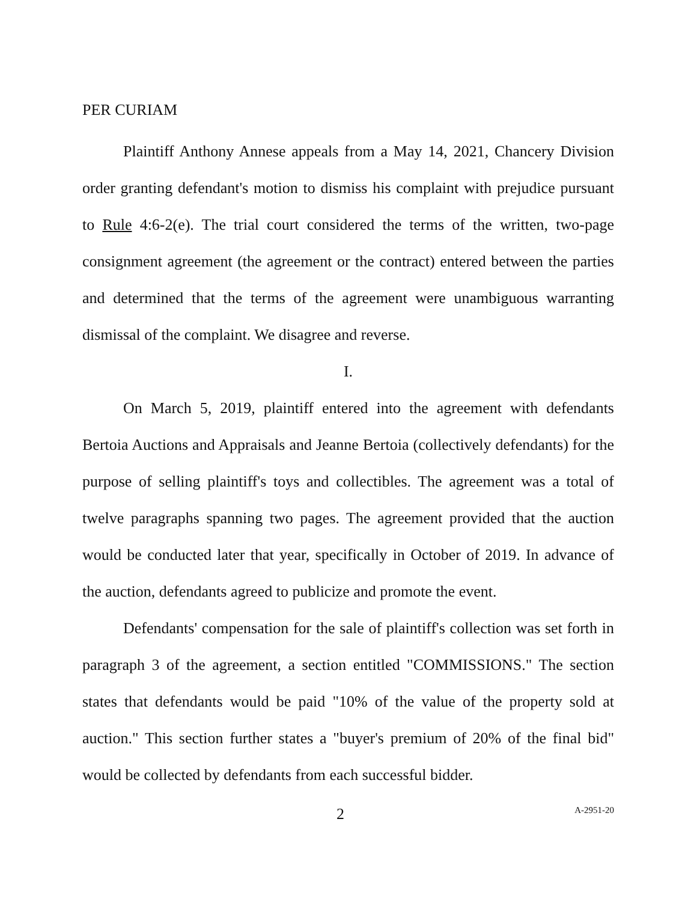PER CURIAM
Plaintiff Anthony Annese appeals from a May 14, 2021, Chancery Division order granting defendant's motion to dismiss his complaint with prejudice pursuant to Rule 4:6-2(e). The trial court considered the terms of the written, two-page consignment agreement (the agreement or the contract) entered between the parties and determined that the terms of the agreement were unambiguous warranting dismissal of the complaint. We disagree and reverse.
I.
On March 5, 2019, plaintiff entered into the agreement with defendants Bertoia Auctions and Appraisals and Jeanne Bertoia (collectively defendants) for the purpose of selling plaintiff's toys and collectibles. The agreement was a total of twelve paragraphs spanning two pages. The agreement provided that the auction would be conducted later that year, specifically in October of 2019. In advance of the auction, defendants agreed to publicize and promote the event.
Defendants' compensation for the sale of plaintiff's collection was set forth in paragraph 3 of the agreement, a section entitled "COMMISSIONS." The section states that defendants would be paid "10% of the value of the property sold at auction." This section further states a "buyer's premium of 20% of the final bid" would be collected by defendants from each successful bidder.
2 A-2951-20